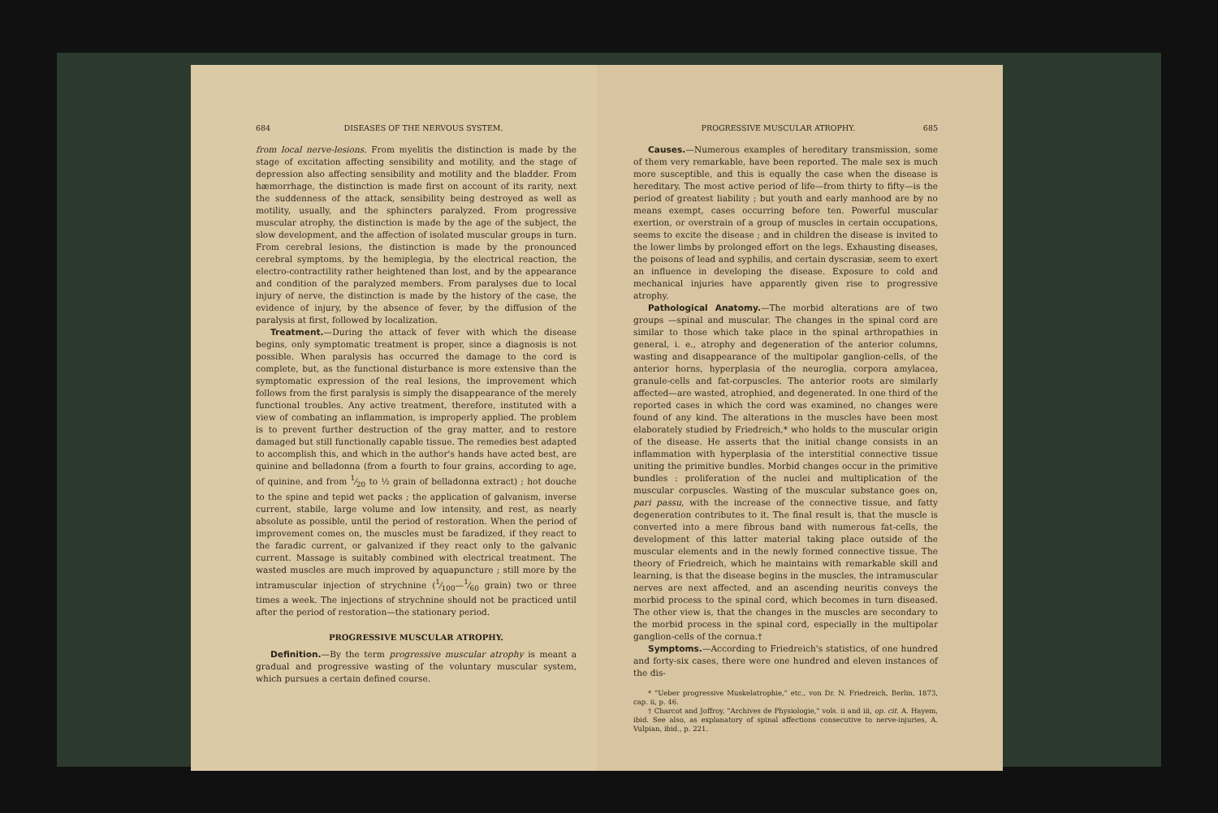684 DISEASES OF THE NERVOUS SYSTEM.
from local nerve-lesions. From myelitis the distinction is made by the stage of excitation affecting sensibility and motility, and the stage of depression also affecting sensibility and motility and the bladder. From hæmorrhage, the distinction is made first on account of its rarity, next the suddenness of the attack, sensibility being destroyed as well as motility, usually, and the sphincters paralyzed. From progressive muscular atrophy, the distinction is made by the age of the subject, the slow development, and the affection of isolated muscular groups in turn. From cerebral lesions, the distinction is made by the pronounced cerebral symptoms, by the hemiplegia, by the electrical reaction, the electro-contractility rather heightened than lost, and by the appearance and condition of the paralyzed members. From paralyses due to local injury of nerve, the distinction is made by the history of the case, the evidence of injury, by the absence of fever, by the diffusion of the paralysis at first, followed by localization.
Treatment.—During the attack of fever with which the disease begins, only symptomatic treatment is proper, since a diagnosis is not possible. When paralysis has occurred the damage to the cord is complete, but, as the functional disturbance is more extensive than the symptomatic expression of the real lesions, the improvement which follows from the first paralysis is simply the disappearance of the merely functional troubles. Any active treatment, therefore, instituted with a view of combating an inflammation, is improperly applied. The problem is to prevent further destruction of the gray matter, and to restore damaged but still functionally capable tissue. The remedies best adapted to accomplish this, and which in the author's hands have acted best, are quinine and belladonna (from a fourth to four grains, according to age, of quinine, and from 1⁄20 to ½ grain of belladonna extract) ; hot douche to the spine and tepid wet packs ; the application of galvanism, inverse current, stabile, large volume and low intensity, and rest, as nearly absolute as possible, until the period of restoration. When the period of improvement comes on, the muscles must be faradized, if they react to the faradic current, or galvanized if they react only to the galvanic current. Massage is suitably combined with electrical treatment. The wasted muscles are much improved by aquapuncture ; still more by the intramuscular injection of strychnine (1⁄100—1⁄60 grain) two or three times a week. The injections of strychnine should not be practiced until after the period of restoration—the stationary period.
PROGRESSIVE MUSCULAR ATROPHY.
Definition.—By the term progressive muscular atrophy is meant a gradual and progressive wasting of the voluntary muscular system, which pursues a certain defined course.
PROGRESSIVE MUSCULAR ATROPHY. 685
Causes.—Numerous examples of hereditary transmission, some of them very remarkable, have been reported. The male sex is much more susceptible, and this is equally the case when the disease is hereditary. The most active period of life—from thirty to fifty—is the period of greatest liability ; but youth and early manhood are by no means exempt, cases occurring before ten. Powerful muscular exertion, or overstrain of a group of muscles in certain occupations, seems to excite the disease ; and in children the disease is invited to the lower limbs by prolonged effort on the legs. Exhausting diseases, the poisons of lead and syphilis, and certain dyscrasiæ, seem to exert an influence in developing the disease. Exposure to cold and mechanical injuries have apparently given rise to progressive atrophy.
Pathological Anatomy.—The morbid alterations are of two groups —spinal and muscular. The changes in the spinal cord are similar to those which take place in the spinal arthropathies in general, i. e., atrophy and degeneration of the anterior columns, wasting and disappearance of the multipolar ganglion-cells, of the anterior horns, hyperplasia of the neuroglia, corpora amylacea, granule-cells and fat-corpuscles. The anterior roots are similarly affected—are wasted, atrophied, and degenerated. In one third of the reported cases in which the cord was examined, no changes were found of any kind. The alterations in the muscles have been most elaborately studied by Friedreich,* who holds to the muscular origin of the disease. He asserts that the initial change consists in an inflammation with hyperplasia of the interstitial connective tissue uniting the primitive bundles. Morbid changes occur in the primitive bundles : proliferation of the nuclei and multiplication of the muscular corpuscles. Wasting of the muscular substance goes on, pari passu, with the increase of the connective tissue, and fatty degeneration contributes to it. The final result is, that the muscle is converted into a mere fibrous band with numerous fat-cells, the development of this latter material taking place outside of the muscular elements and in the newly formed connective tissue. The theory of Friedreich, which he maintains with remarkable skill and learning, is that the disease begins in the muscles, the intramuscular nerves are next affected, and an ascending neuritis conveys the morbid process to the spinal cord, which becomes in turn diseased. The other view is, that the changes in the muscles are secondary to the morbid process in the spinal cord, especially in the multipolar ganglion-cells of the cornua.†
Symptoms.—According to Friedreich's statistics, of one hundred and forty-six cases, there were one hundred and eleven instances of the dis-
* "Ueber progressive Muskelatrophie," etc., von Dr. N. Friedreich, Berlin, 1873, cap. ii, p. 46.
† Charcot and Joffroy, "Archives de Physiologie," vols. ii and iii, op. cit. A. Hayem, ibid. See also, as explanatory of spinal affections consecutive to nerve-injuries, A. Vulpian, ibid., p. 221.